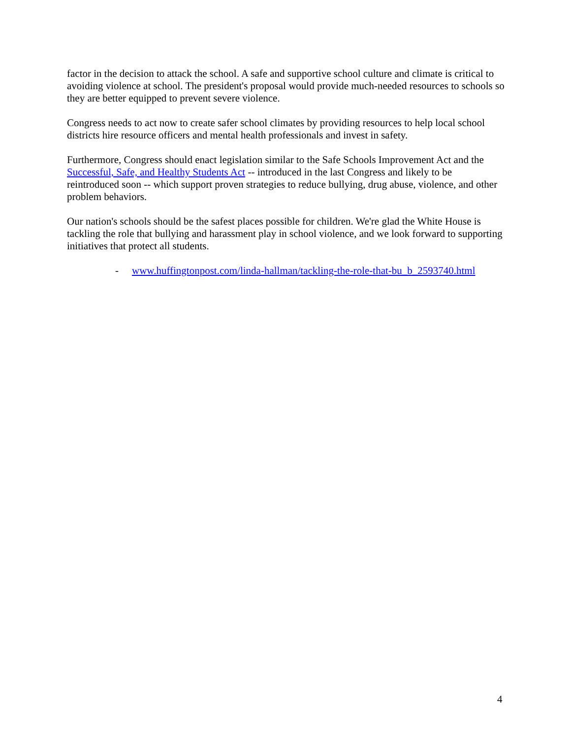factor in the decision to attack the school. A safe and supportive school culture and climate is critical to avoiding violence at school. The president's proposal would provide much-needed resources to schools so they are better equipped to prevent severe violence.
Congress needs to act now to create safer school climates by providing resources to help local school districts hire resource officers and mental health professionals and invest in safety.
Furthermore, Congress should enact legislation similar to the Safe Schools Improvement Act and the Successful, Safe, and Healthy Students Act -- introduced in the last Congress and likely to be reintroduced soon -- which support proven strategies to reduce bullying, drug abuse, violence, and other problem behaviors.
Our nation's schools should be the safest places possible for children. We're glad the White House is tackling the role that bullying and harassment play in school violence, and we look forward to supporting initiatives that protect all students.
- www.huffingtonpost.com/linda-hallman/tackling-the-role-that-bu_b_2593740.html
4